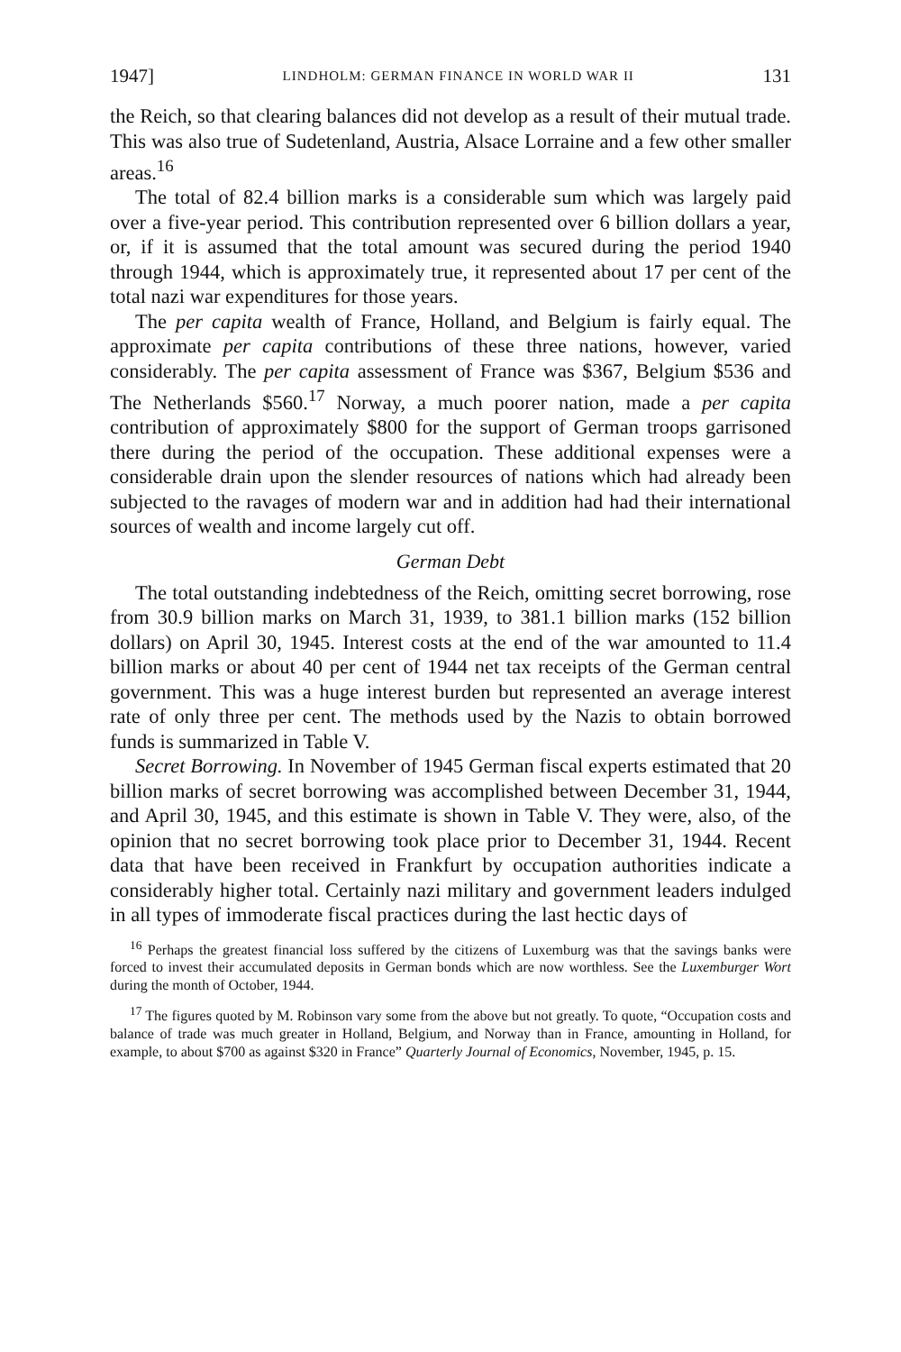1947] LINDHOLM: GERMAN FINANCE IN WORLD WAR II 131
the Reich, so that clearing balances did not develop as a result of their mutual trade. This was also true of Sudetenland, Austria, Alsace Lorraine and a few other smaller areas.<sup>16</sup>
The total of 82.4 billion marks is a considerable sum which was largely paid over a five-year period. This contribution represented over 6 billion dollars a year, or, if it is assumed that the total amount was secured during the period 1940 through 1944, which is approximately true, it represented about 17 per cent of the total nazi war expenditures for those years.
The per capita wealth of France, Holland, and Belgium is fairly equal. The approximate per capita contributions of these three nations, however, varied considerably. The per capita assessment of France was $367, Belgium $536 and The Netherlands $560.<sup>17</sup> Norway, a much poorer nation, made a per capita contribution of approximately $800 for the support of German troops garrisoned there during the period of the occupation. These additional expenses were a considerable drain upon the slender resources of nations which had already been subjected to the ravages of modern war and in addition had had their international sources of wealth and income largely cut off.
German Debt
The total outstanding indebtedness of the Reich, omitting secret borrowing, rose from 30.9 billion marks on March 31, 1939, to 381.1 billion marks (152 billion dollars) on April 30, 1945. Interest costs at the end of the war amounted to 11.4 billion marks or about 40 per cent of 1944 net tax receipts of the German central government. This was a huge interest burden but represented an average interest rate of only three per cent. The methods used by the Nazis to obtain borrowed funds is summarized in Table V.
Secret Borrowing. In November of 1945 German fiscal experts estimated that 20 billion marks of secret borrowing was accomplished between December 31, 1944, and April 30, 1945, and this estimate is shown in Table V. They were, also, of the opinion that no secret borrowing took place prior to December 31, 1944. Recent data that have been received in Frankfurt by occupation authorities indicate a considerably higher total. Certainly nazi military and government leaders indulged in all types of immoderate fiscal practices during the last hectic days of
<sup>16</sup> Perhaps the greatest financial loss suffered by the citizens of Luxemburg was that the savings banks were forced to invest their accumulated deposits in German bonds which are now worthless. See the Luxemburger Wort during the month of October, 1944.
<sup>17</sup> The figures quoted by M. Robinson vary some from the above but not greatly. To quote, “Occupation costs and balance of trade was much greater in Holland, Belgium, and Norway than in France, amounting in Holland, for example, to about $700 as against $320 in France” Quarterly Journal of Economics, November, 1945, p. 15.